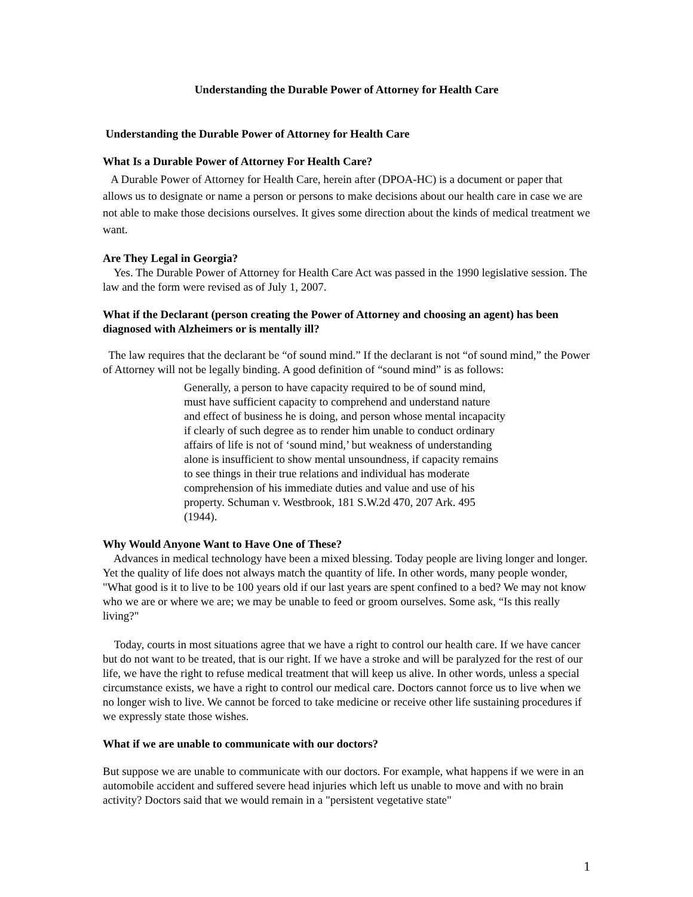Understanding the Durable Power of Attorney for Health Care
Understanding the Durable Power of Attorney for Health Care
What Is a Durable Power of Attorney For Health Care?
A Durable Power of Attorney for Health Care, herein after (DPOA-HC) is a document or paper that allows us to designate or name a person or persons to make decisions about our health care in case we are not able to make those decisions ourselves. It gives some direction about the kinds of medical treatment we want.
Are They Legal in Georgia?
Yes. The Durable Power of Attorney for Health Care Act was passed in the 1990 legislative session. The law and the form were revised as of July 1, 2007.
What if the Declarant (person creating the Power of Attorney and choosing an agent) has been diagnosed with Alzheimers or is mentally ill?
The law requires that the declarant be “of sound mind.” If the declarant is not “of sound mind,” the Power of Attorney will not be legally binding. A good definition of “sound mind” is as follows:
Generally, a person to have capacity required to be of sound mind, must have sufficient capacity to comprehend and understand nature and effect of business he is doing, and person whose mental incapacity if clearly of such degree as to render him unable to conduct ordinary affairs of life is not of ‘sound mind,’ but weakness of understanding alone is insufficient to show mental unsoundness, if capacity remains to see things in their true relations and individual has moderate comprehension of his immediate duties and value and use of his property. Schuman v. Westbrook, 181 S.W.2d 470, 207 Ark. 495 (1944).
Why Would Anyone Want to Have One of These?
Advances in medical technology have been a mixed blessing. Today people are living longer and longer. Yet the quality of life does not always match the quantity of life. In other words, many people wonder, "What good is it to live to be 100 years old if our last years are spent confined to a bed? We may not know who we are or where we are; we may be unable to feed or groom ourselves. Some ask, “Is this really living?"
Today, courts in most situations agree that we have a right to control our health care. If we have cancer but do not want to be treated, that is our right. If we have a stroke and will be paralyzed for the rest of our life, we have the right to refuse medical treatment that will keep us alive. In other words, unless a special circumstance exists, we have a right to control our medical care. Doctors cannot force us to live when we no longer wish to live. We cannot be forced to take medicine or receive other life sustaining procedures if we expressly state those wishes.
What if we are unable to communicate with our doctors?
But suppose we are unable to communicate with our doctors. For example, what happens if we were in an automobile accident and suffered severe head injuries which left us unable to move and with no brain activity? Doctors said that we would remain in a "persistent vegetative state"
1